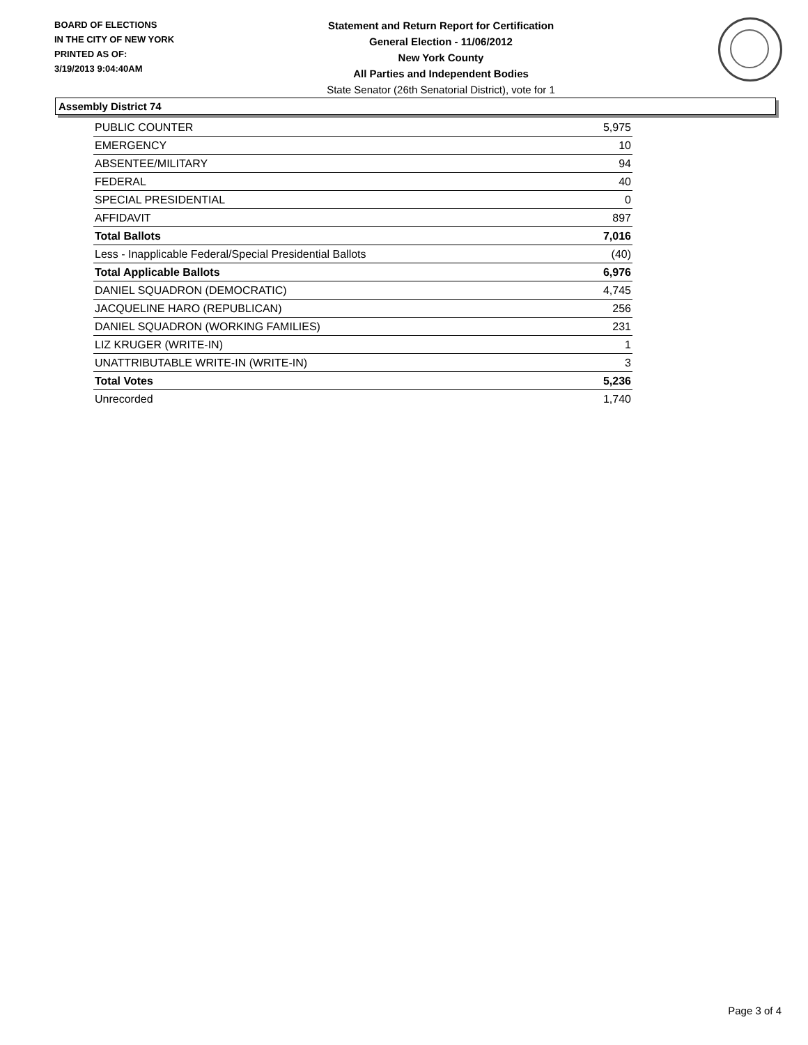BOARD OF ELECTIONS
IN THE CITY OF NEW YORK
PRINTED AS OF:
3/19/2013 9:04:40AM
Statement and Return Report for Certification
General Election - 11/06/2012
New York County
All Parties and Independent Bodies
State Senator (26th Senatorial District), vote for 1
Assembly District 74
| PUBLIC COUNTER | 5,975 |
| EMERGENCY | 10 |
| ABSENTEE/MILITARY | 94 |
| FEDERAL | 40 |
| SPECIAL PRESIDENTIAL | 0 |
| AFFIDAVIT | 897 |
| Total Ballots | 7,016 |
| Less - Inapplicable Federal/Special Presidential Ballots | (40) |
| Total Applicable Ballots | 6,976 |
| DANIEL SQUADRON (DEMOCRATIC) | 4,745 |
| JACQUELINE HARO (REPUBLICAN) | 256 |
| DANIEL SQUADRON (WORKING FAMILIES) | 231 |
| LIZ KRUGER (WRITE-IN) | 1 |
| UNATTRIBUTABLE WRITE-IN (WRITE-IN) | 3 |
| Total Votes | 5,236 |
| Unrecorded | 1,740 |
Page 3 of 4